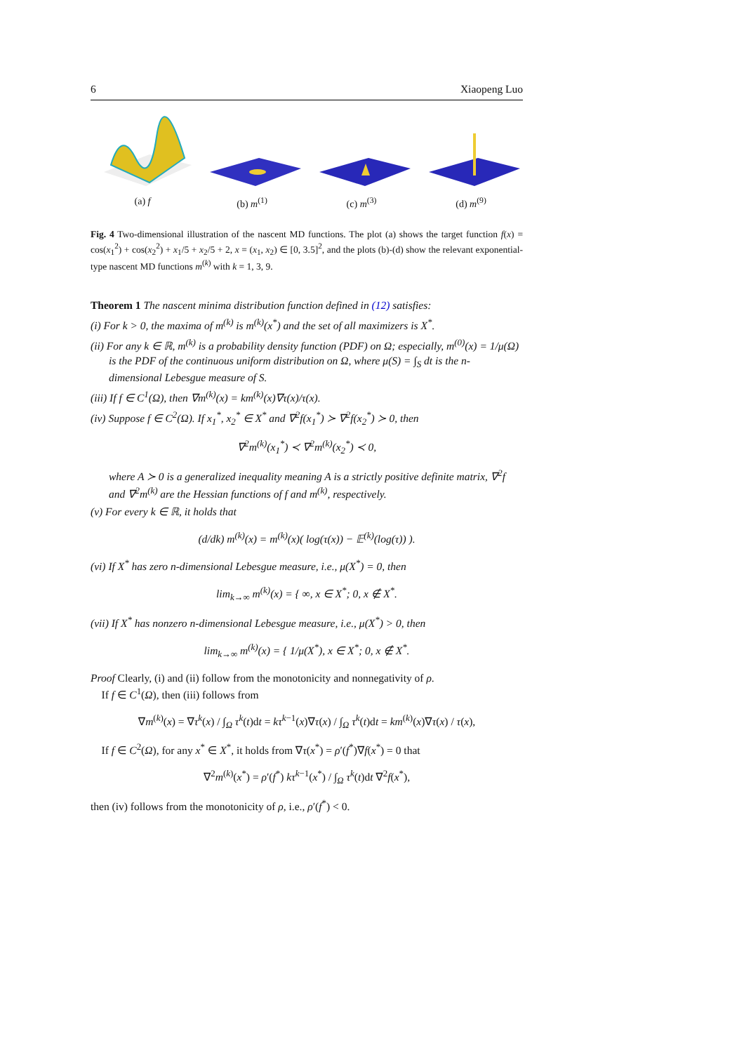6 Xiaopeng Luo
(a) f (b) m<sup>(1)</sup> (c) m<sup>(3)</sup> (d) m<sup>(9)</sup>
Fig. 4 Two-dimensional illustration of the nascent MD functions. The plot (a) shows the target function f(x) = cos(x<sub>1</sub><sup>2</sup>) + cos(x<sub>2</sub><sup>2</sup>) + x<sub>1</sub>/5 + x<sub>2</sub>/5 + 2, x = (x<sub>1</sub>, x<sub>2</sub>) ∈ [0, 3.5]<sup>2</sup>, and the plots (b)-(d) show the relevant exponential-type nascent MD functions m<sup>(k)</sup> with k = 1, 3, 9.
Theorem 1 The nascent minima distribution function defined in (12) satisfies:
(i) For k > 0, the maxima of m<sup>(k)</sup> is m<sup>(k)</sup>(x<sup>*</sup>) and the set of all maximizers is X<sup>*</sup>.
(ii) For any k ∈ ℝ, m<sup>(k)</sup> is a probability density function (PDF) on Ω; especially, m<sup>(0)</sup>(x) = 1/μ(Ω) is the PDF of the continuous uniform distribution on Ω, where μ(S) = ∫<sub>S</sub> dt is the n-dimensional Lebesgue measure of S.
(iii) If f ∈ C<sup>1</sup>(Ω), then ∇m<sup>(k)</sup>(x) = km<sup>(k)</sup>(x)∇τ(x)/τ(x).
(iv) Suppose f ∈ C<sup>2</sup>(Ω). If x<sub>1</sub><sup>*</sup>, x<sub>2</sub><sup>*</sup> ∈ X<sup>*</sup> and ∇<sup>2</sup>f(x<sub>1</sub><sup>*</sup>) ≻ ∇<sup>2</sup>f(x<sub>2</sub><sup>*</sup>) ≻ 0, then
∇<sup>2</sup>m<sup>(k)</sup>(x<sub>1</sub><sup>*</sup>) ≺ ∇<sup>2</sup>m<sup>(k)</sup>(x<sub>2</sub><sup>*</sup>) ≺ 0,
where A ≻ 0 is a generalized inequality meaning A is a strictly positive definite matrix, ∇<sup>2</sup>f and ∇<sup>2</sup>m<sup>(k)</sup> are the Hessian functions of f and m<sup>(k)</sup>, respectively.
(v) For every k ∈ ℝ, it holds that
(d/dk) m<sup>(k)</sup>(x) = m<sup>(k)</sup>(x)( log(τ(x)) − 𝔼<sup>(k)</sup>(log(τ)) ).
(vi) If X<sup>*</sup> has zero n-dimensional Lebesgue measure, i.e., μ(X<sup>*</sup>) = 0, then
lim<sub>k→∞</sub> m<sup>(k)</sup>(x) = { ∞, x ∈ X<sup>*</sup>; 0, x ∉ X<sup>*</sup>.
(vii) If X<sup>*</sup> has nonzero n-dimensional Lebesgue measure, i.e., μ(X<sup>*</sup>) > 0, then
lim<sub>k→∞</sub> m<sup>(k)</sup>(x) = { 1/μ(X<sup>*</sup>), x ∈ X<sup>*</sup>; 0, x ∉ X<sup>*</sup>.
Proof Clearly, (i) and (ii) follow from the monotonicity and nonnegativity of ρ.
If f ∈ C<sup>1</sup>(Ω), then (iii) follows from
∇m<sup>(k)</sup>(x) = ∇τ<sup>k</sup>(x) / ∫<sub>Ω</sub> τ<sup>k</sup>(t)dt = kτ<sup>k−1</sup>(x)∇τ(x) / ∫<sub>Ω</sub> τ<sup>k</sup>(t)dt = km<sup>(k)</sup>(x)∇τ(x) / τ(x),
If f ∈ C<sup>2</sup>(Ω), for any x<sup>*</sup> ∈ X<sup>*</sup>, it holds from ∇τ(x<sup>*</sup>) = ρ′(f<sup>*</sup>)∇f(x<sup>*</sup>) = 0 that
∇<sup>2</sup>m<sup>(k)</sup>(x<sup>*</sup>) = ρ′(f<sup>*</sup>) kτ<sup>k−1</sup>(x<sup>*</sup>) / ∫<sub>Ω</sub> τ<sup>k</sup>(t)dt ∇<sup>2</sup>f(x<sup>*</sup>),
then (iv) follows from the monotonicity of ρ, i.e., ρ′(f<sup>*</sup>) < 0.